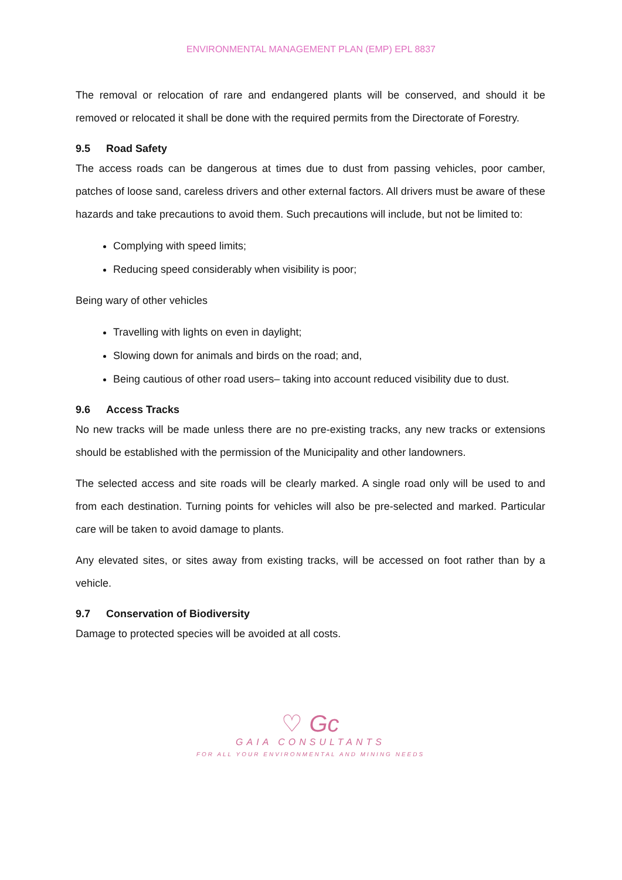ENVIRONMENTAL MANAGEMENT PLAN (EMP) EPL 8837
The removal or relocation of rare and endangered plants will be conserved, and should it be removed or relocated it shall be done with the required permits from the Directorate of Forestry.
9.5 Road Safety
The access roads can be dangerous at times due to dust from passing vehicles, poor camber, patches of loose sand, careless drivers and other external factors. All drivers must be aware of these hazards and take precautions to avoid them. Such precautions will include, but not be limited to:
Complying with speed limits;
Reducing speed considerably when visibility is poor;
Being wary of other vehicles
Travelling with lights on even in daylight;
Slowing down for animals and birds on the road; and,
Being cautious of other road users– taking into account reduced visibility due to dust.
9.6 Access Tracks
No new tracks will be made unless there are no pre-existing tracks, any new tracks or extensions should be established with the permission of the Municipality and other landowners.
The selected access and site roads will be clearly marked. A single road only will be used to and from each destination. Turning points for vehicles will also be pre-selected and marked. Particular care will be taken to avoid damage to plants.
Any elevated sites, or sites away from existing tracks, will be accessed on foot rather than by a vehicle.
9.7 Conservation of Biodiversity
Damage to protected species will be avoided at all costs.
♡ Gc
GAIA CONSULTANTS
FOR ALL YOUR ENVIRONMENTAL AND MINING NEEDS